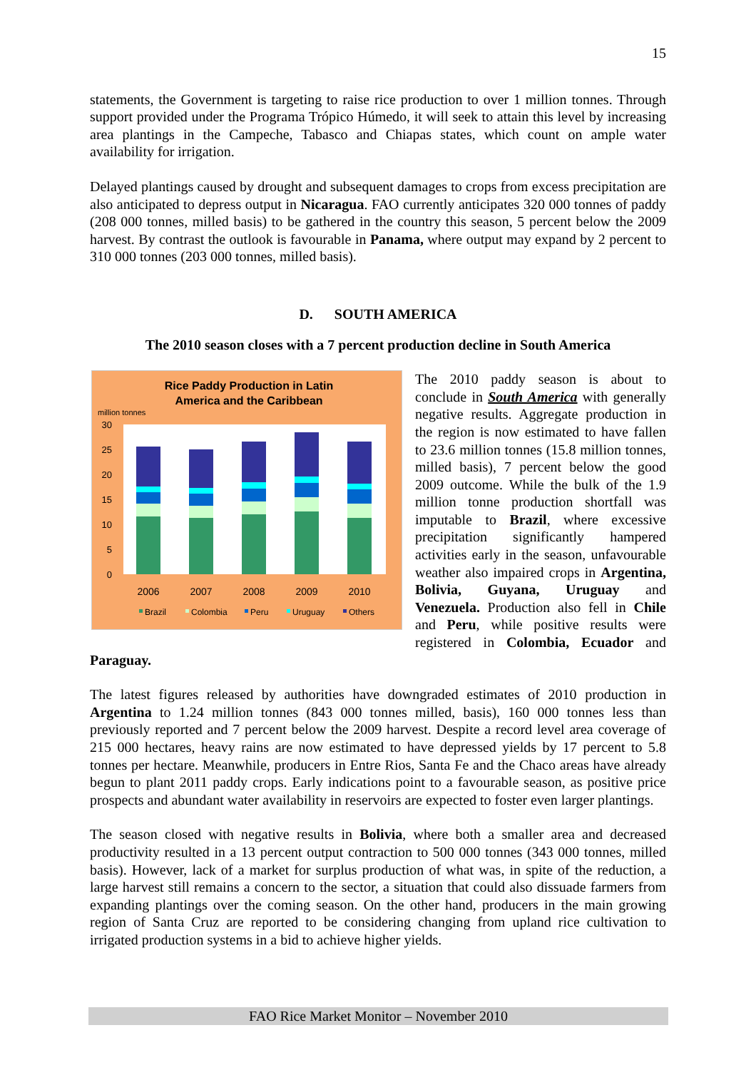15
statements, the Government is targeting to raise rice production to over 1 million tonnes. Through support provided under the Programa Trópico Húmedo, it will seek to attain this level by increasing area plantings in the Campeche, Tabasco and Chiapas states, which count on ample water availability for irrigation.
Delayed plantings caused by drought and subsequent damages to crops from excess precipitation are also anticipated to depress output in Nicaragua. FAO currently anticipates 320 000 tonnes of paddy (208 000 tonnes, milled basis) to be gathered in the country this season, 5 percent below the 2009 harvest. By contrast the outlook is favourable in Panama, where output may expand by 2 percent to 310 000 tonnes (203 000 tonnes, milled basis).
D. SOUTH AMERICA
The 2010 season closes with a 7 percent production decline in South America
Rice Paddy Production in Latin
America and the Caribbean
million tonnes
30
25
20
15
10
5
0
2006
2007
2008
2009
2010
Brazil
Colombia
Peru
Uruguay
Others
The 2010 paddy season is about to conclude in South America with generally negative results. Aggregate production in the region is now estimated to have fallen to 23.6 million tonnes (15.8 million tonnes, milled basis), 7 percent below the good 2009 outcome. While the bulk of the 1.9 million tonne production shortfall was imputable to Brazil, where excessive precipitation significantly hampered activities early in the season, unfavourable weather also impaired crops in Argentina, Bolivia, Guyana, Uruguay and Venezuela. Production also fell in Chile and Peru, while positive results were registered in Colombia, Ecuador and Paraguay.
The latest figures released by authorities have downgraded estimates of 2010 production in Argentina to 1.24 million tonnes (843 000 tonnes milled, basis), 160 000 tonnes less than previously reported and 7 percent below the 2009 harvest. Despite a record level area coverage of 215 000 hectares, heavy rains are now estimated to have depressed yields by 17 percent to 5.8 tonnes per hectare. Meanwhile, producers in Entre Rios, Santa Fe and the Chaco areas have already begun to plant 2011 paddy crops. Early indications point to a favourable season, as positive price prospects and abundant water availability in reservoirs are expected to foster even larger plantings.
The season closed with negative results in Bolivia, where both a smaller area and decreased productivity resulted in a 13 percent output contraction to 500 000 tonnes (343 000 tonnes, milled basis). However, lack of a market for surplus production of what was, in spite of the reduction, a large harvest still remains a concern to the sector, a situation that could also dissuade farmers from expanding plantings over the coming season. On the other hand, producers in the main growing region of Santa Cruz are reported to be considering changing from upland rice cultivation to irrigated production systems in a bid to achieve higher yields.
FAO Rice Market Monitor – November 2010